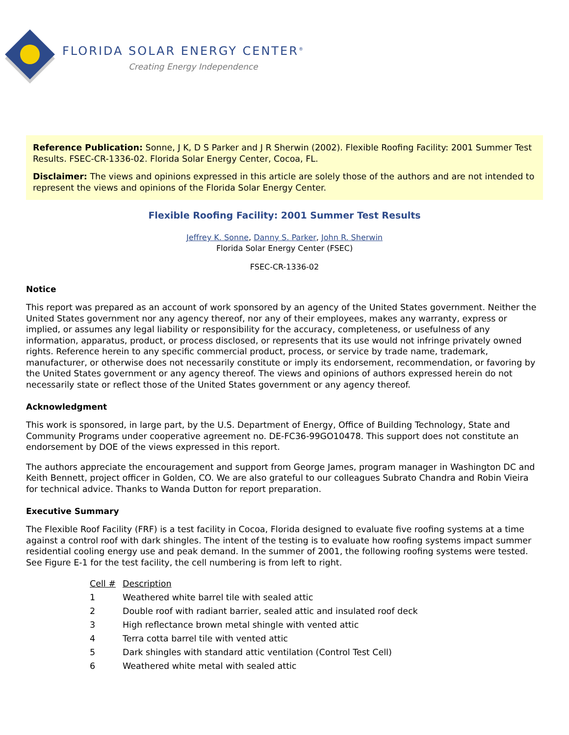FLORIDA SOLAR ENERGY CENTER<sup>®</sup>
Creating Energy Independence
Reference Publication: Sonne, J K, D S Parker and J R Sherwin (2002). Flexible Roofing Facility: 2001 Summer Test Results. FSEC-CR-1336-02. Florida Solar Energy Center, Cocoa, FL.
Disclaimer: The views and opinions expressed in this article are solely those of the authors and are not intended to represent the views and opinions of the Florida Solar Energy Center.
Flexible Roofing Facility: 2001 Summer Test Results
Jeffrey K. Sonne, Danny S. Parker, John R. Sherwin
Florida Solar Energy Center (FSEC)
FSEC-CR-1336-02
Notice
This report was prepared as an account of work sponsored by an agency of the United States government. Neither the United States government nor any agency thereof, nor any of their employees, makes any warranty, express or implied, or assumes any legal liability or responsibility for the accuracy, completeness, or usefulness of any information, apparatus, product, or process disclosed, or represents that its use would not infringe privately owned rights. Reference herein to any specific commercial product, process, or service by trade name, trademark, manufacturer, or otherwise does not necessarily constitute or imply its endorsement, recommendation, or favoring by the United States government or any agency thereof. The views and opinions of authors expressed herein do not necessarily state or reflect those of the United States government or any agency thereof.
Acknowledgment
This work is sponsored, in large part, by the U.S. Department of Energy, Office of Building Technology, State and Community Programs under cooperative agreement no. DE-FC36-99GO10478. This support does not constitute an endorsement by DOE of the views expressed in this report.
The authors appreciate the encouragement and support from George James, program manager in Washington DC and Keith Bennett, project officer in Golden, CO. We are also grateful to our colleagues Subrato Chandra and Robin Vieira for technical advice. Thanks to Wanda Dutton for report preparation.
Executive Summary
The Flexible Roof Facility (FRF) is a test facility in Cocoa, Florida designed to evaluate five roofing systems at a time against a control roof with dark shingles. The intent of the testing is to evaluate how roofing systems impact summer residential cooling energy use and peak demand. In the summer of 2001, the following roofing systems were tested. See Figure E-1 for the test facility, the cell numbering is from left to right.
| Cell # | Description |
| --- | --- |
| 1 | Weathered white barrel tile with sealed attic |
| 2 | Double roof with radiant barrier, sealed attic and insulated roof deck |
| 3 | High reflectance brown metal shingle with vented attic |
| 4 | Terra cotta barrel tile with vented attic |
| 5 | Dark shingles with standard attic ventilation (Control Test Cell) |
| 6 | Weathered white metal with sealed attic |